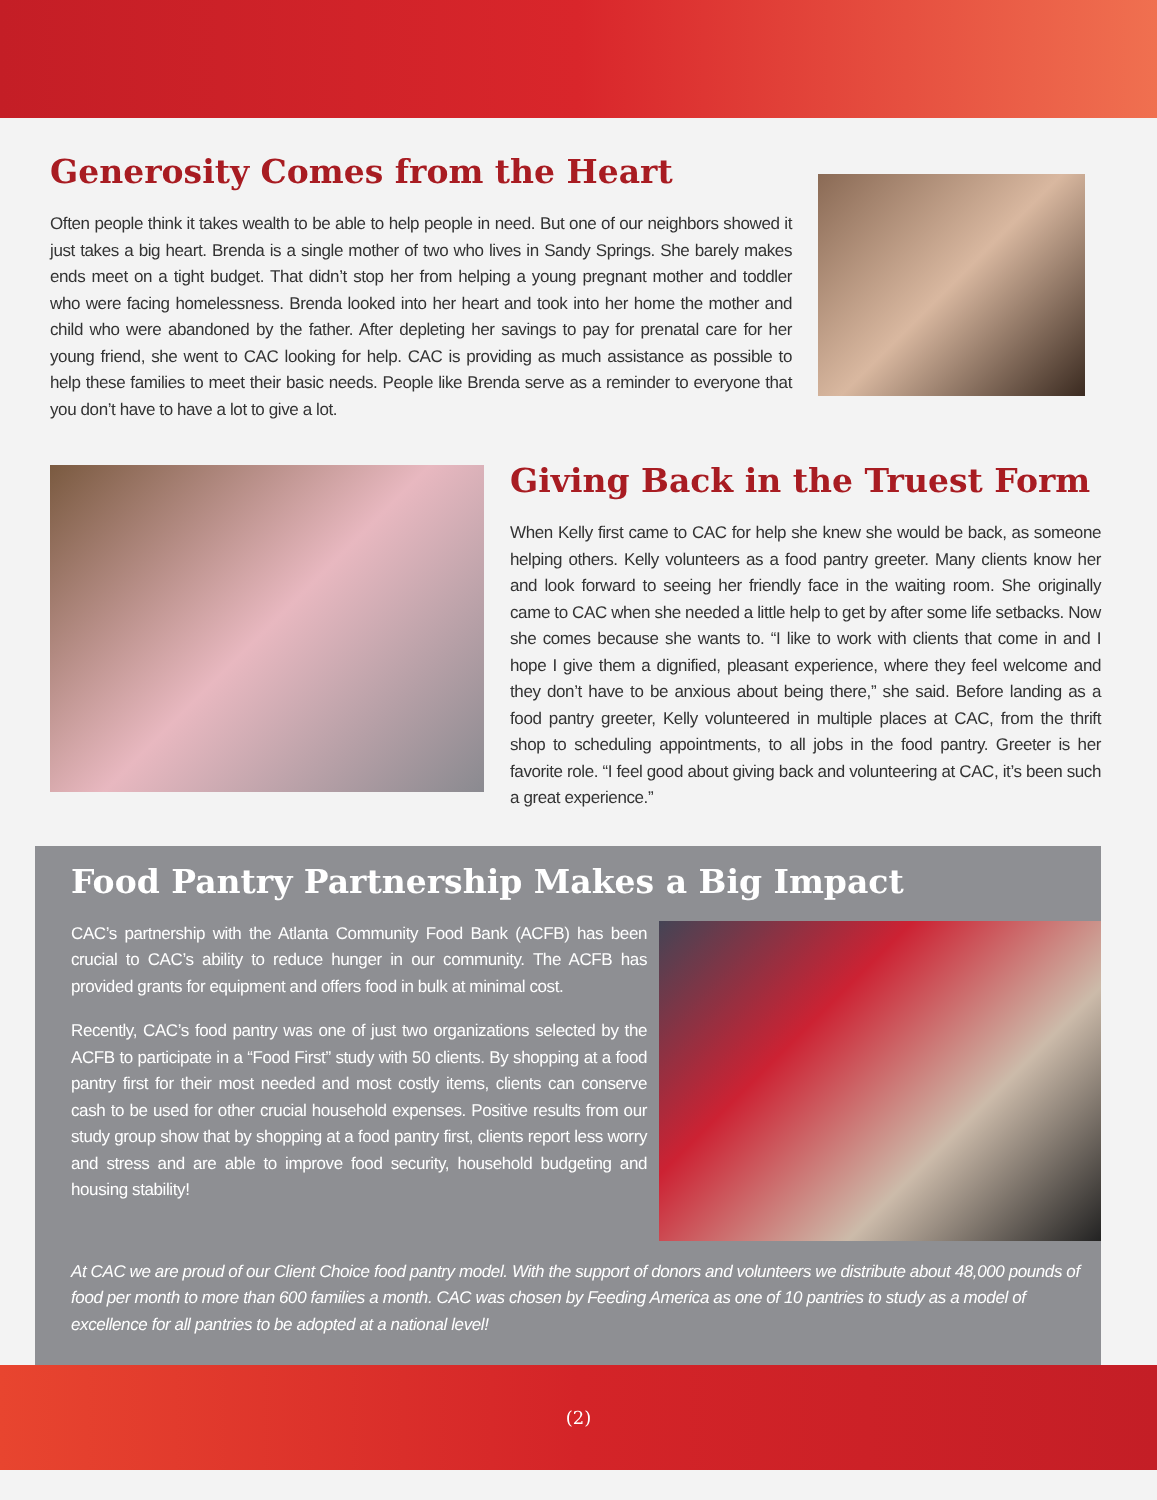Generosity Comes from the Heart
Often people think it takes wealth to be able to help people in need. But one of our neighbors showed it just takes a big heart. Brenda is a single mother of two who lives in Sandy Springs. She barely makes ends meet on a tight budget. That didn’t stop her from helping a young pregnant mother and toddler who were facing homelessness. Brenda looked into her heart and took into her home the mother and child who were abandoned by the father. After depleting her savings to pay for prenatal care for her young friend, she went to CAC looking for help. CAC is providing as much assistance as possible to help these families to meet their basic needs. People like Brenda serve as a reminder to everyone that you don’t have to have a lot to give a lot.
Giving Back in the Truest Form
When Kelly first came to CAC for help she knew she would be back, as someone helping others. Kelly volunteers as a food pantry greeter. Many clients know her and look forward to seeing her friendly face in the waiting room. She originally came to CAC when she needed a little help to get by after some life setbacks. Now she comes because she wants to. “I like to work with clients that come in and I hope I give them a dignified, pleasant experience, where they feel welcome and they don’t have to be anxious about being there,” she said. Before landing as a food pantry greeter, Kelly volunteered in multiple places at CAC, from the thrift shop to scheduling appointments, to all jobs in the food pantry. Greeter is her favorite role. “I feel good about giving back and volunteering at CAC, it’s been such a great experience.”
Food Pantry Partnership Makes a Big Impact
CAC’s partnership with the Atlanta Community Food Bank (ACFB) has been crucial to CAC’s ability to reduce hunger in our community. The ACFB has provided grants for equipment and offers food in bulk at minimal cost.
Recently, CAC’s food pantry was one of just two organizations selected by the ACFB to participate in a “Food First” study with 50 clients. By shopping at a food pantry first for their most needed and most costly items, clients can conserve cash to be used for other crucial household expenses. Positive results from our study group show that by shopping at a food pantry first, clients report less worry and stress and are able to improve food security, household budgeting and housing stability!
At CAC we are proud of our Client Choice food pantry model. With the support of donors and volunteers we distribute about 48,000 pounds of food per month to more than 600 families a month. CAC was chosen by Feeding America as one of 10 pantries to study as a model of excellence for all pantries to be adopted at a national level!
(2)